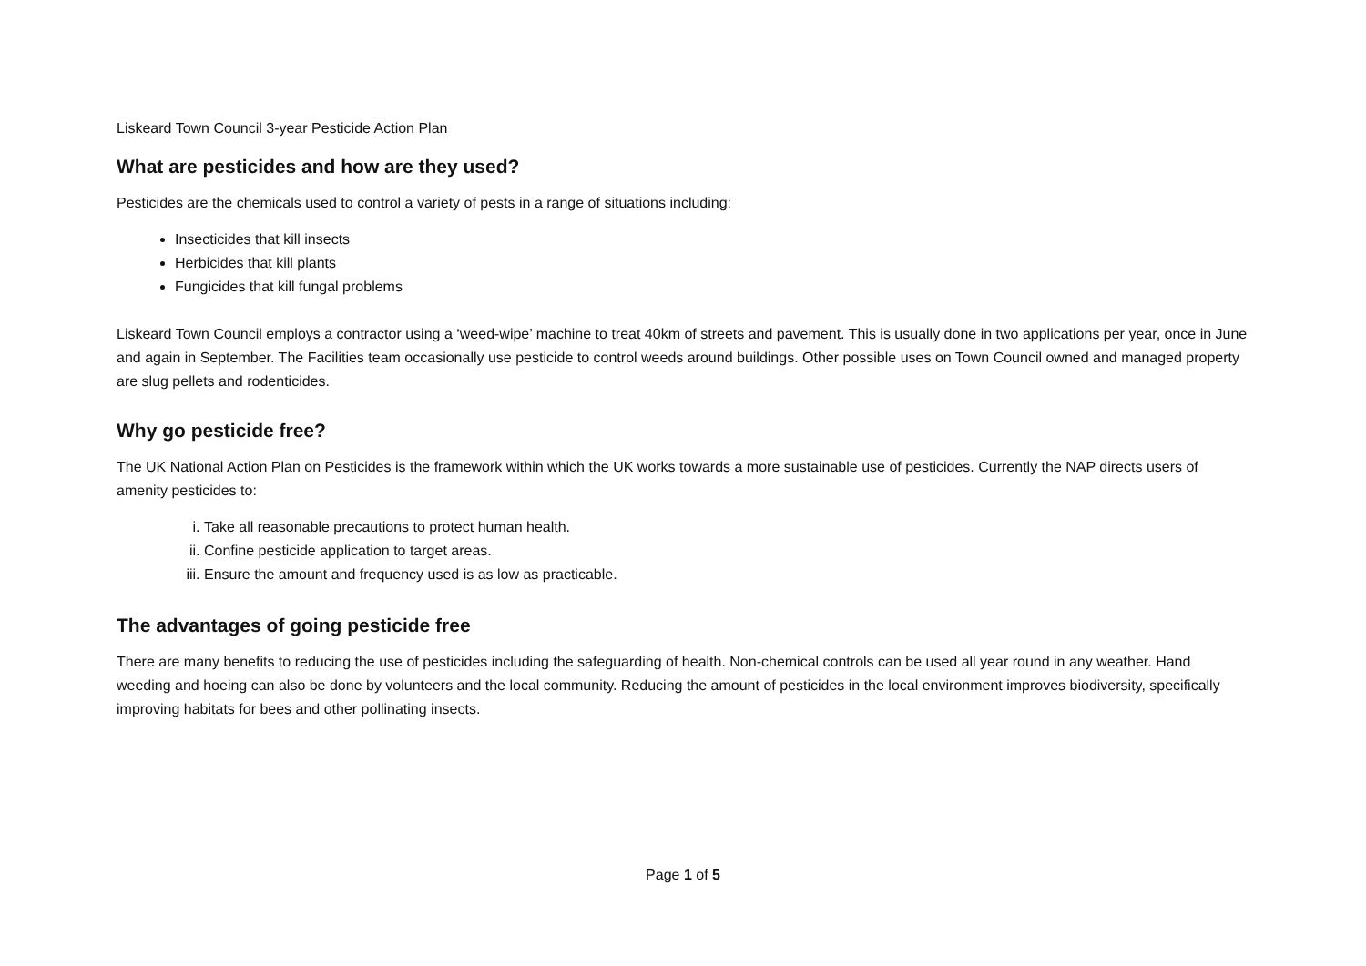Liskeard Town Council 3-year Pesticide Action Plan
What are pesticides and how are they used?
Pesticides are the chemicals used to control a variety of pests in a range of situations including:
Insecticides that kill insects
Herbicides that kill plants
Fungicides that kill fungal problems
Liskeard Town Council employs a contractor using a ‘weed-wipe’ machine to treat 40km of streets and pavement. This is usually done in two applications per year, once in June and again in September. The Facilities team occasionally use pesticide to control weeds around buildings. Other possible uses on Town Council owned and managed property are slug pellets and rodenticides.
Why go pesticide free?
The UK National Action Plan on Pesticides is the framework within which the UK works towards a more sustainable use of pesticides. Currently the NAP directs users of amenity pesticides to:
i. Take all reasonable precautions to protect human health.
ii. Confine pesticide application to target areas.
iii. Ensure the amount and frequency used is as low as practicable.
The advantages of going pesticide free
There are many benefits to reducing the use of pesticides including the safeguarding of health. Non-chemical controls can be used all year round in any weather. Hand weeding and hoeing can also be done by volunteers and the local community. Reducing the amount of pesticides in the local environment improves biodiversity, specifically improving habitats for bees and other pollinating insects.
Page 1 of 5